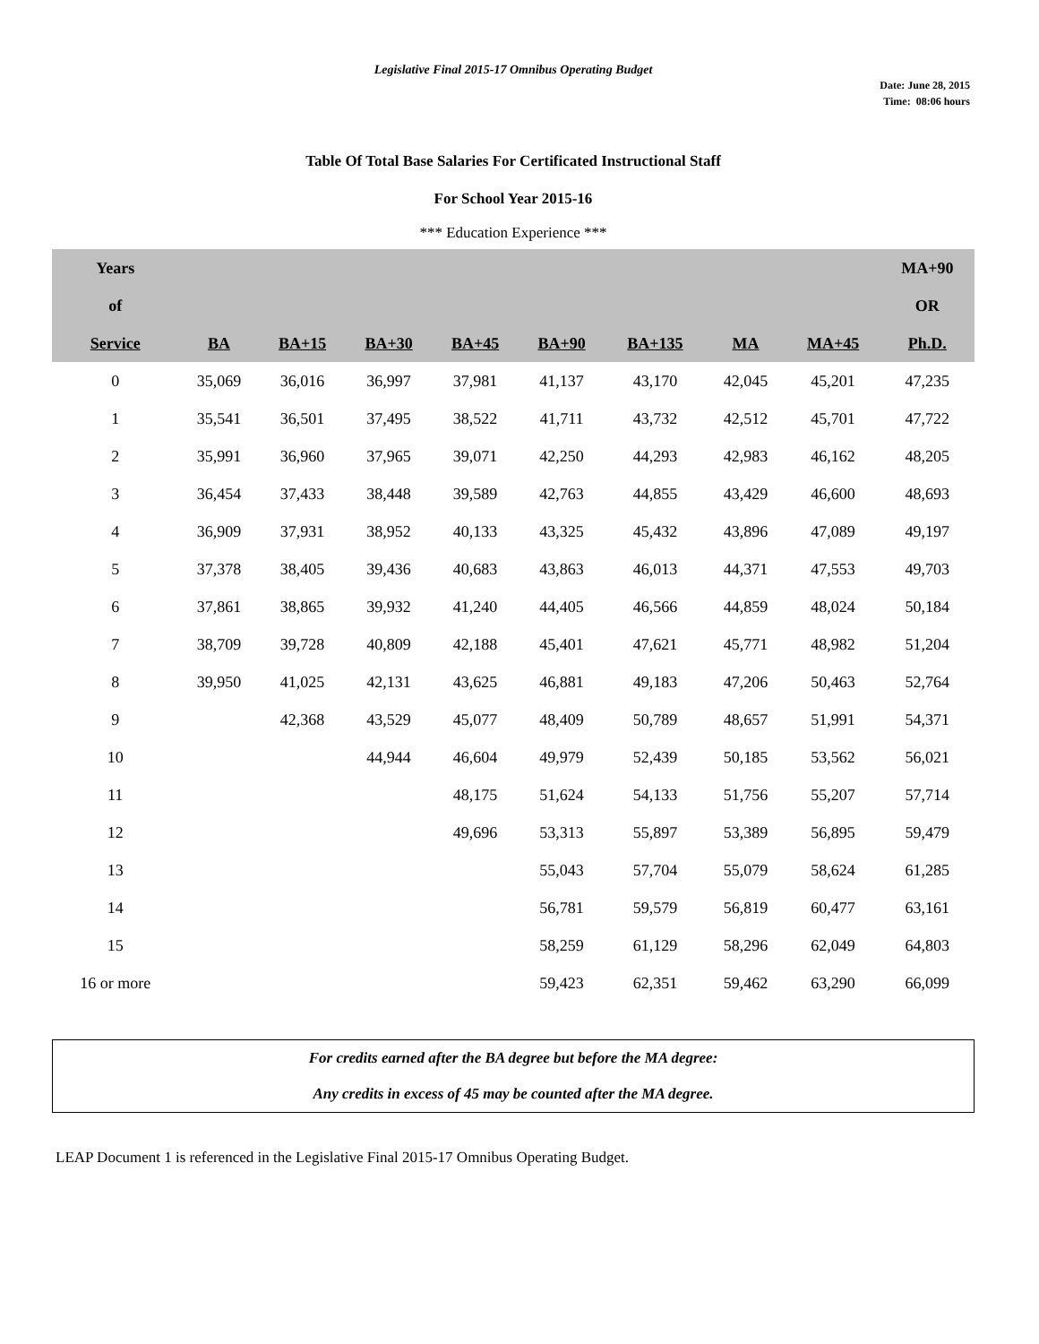Legislative Final 2015-17 Omnibus Operating Budget
Date: June 28, 2015
Time: 08:06 hours
Table Of Total Base Salaries For Certificated Instructional Staff
For School Year 2015-16
*** Education Experience ***
| Years | | | | | | | | | MA+90 |
| --- | --- | --- | --- | --- | --- | --- | --- | --- | --- |
| of | | | | | | | | | OR |
| Service | BA | BA+15 | BA+30 | BA+45 | BA+90 | BA+135 | MA | MA+45 | Ph.D. |
| 0 | 35,069 | 36,016 | 36,997 | 37,981 | 41,137 | 43,170 | 42,045 | 45,201 | 47,235 |
| 1 | 35,541 | 36,501 | 37,495 | 38,522 | 41,711 | 43,732 | 42,512 | 45,701 | 47,722 |
| 2 | 35,991 | 36,960 | 37,965 | 39,071 | 42,250 | 44,293 | 42,983 | 46,162 | 48,205 |
| 3 | 36,454 | 37,433 | 38,448 | 39,589 | 42,763 | 44,855 | 43,429 | 46,600 | 48,693 |
| 4 | 36,909 | 37,931 | 38,952 | 40,133 | 43,325 | 45,432 | 43,896 | 47,089 | 49,197 |
| 5 | 37,378 | 38,405 | 39,436 | 40,683 | 43,863 | 46,013 | 44,371 | 47,553 | 49,703 |
| 6 | 37,861 | 38,865 | 39,932 | 41,240 | 44,405 | 46,566 | 44,859 | 48,024 | 50,184 |
| 7 | 38,709 | 39,728 | 40,809 | 42,188 | 45,401 | 47,621 | 45,771 | 48,982 | 51,204 |
| 8 | 39,950 | 41,025 | 42,131 | 43,625 | 46,881 | 49,183 | 47,206 | 50,463 | 52,764 |
| 9 | | 42,368 | 43,529 | 45,077 | 48,409 | 50,789 | 48,657 | 51,991 | 54,371 |
| 10 | | | 44,944 | 46,604 | 49,979 | 52,439 | 50,185 | 53,562 | 56,021 |
| 11 | | | | 48,175 | 51,624 | 54,133 | 51,756 | 55,207 | 57,714 |
| 12 | | | | 49,696 | 53,313 | 55,897 | 53,389 | 56,895 | 59,479 |
| 13 | | | | | 55,043 | 57,704 | 55,079 | 58,624 | 61,285 |
| 14 | | | | | 56,781 | 59,579 | 56,819 | 60,477 | 63,161 |
| 15 | | | | | 58,259 | 61,129 | 58,296 | 62,049 | 64,803 |
| 16 or more | | | | | 59,423 | 62,351 | 59,462 | 63,290 | 66,099 |
For credits earned after the BA degree but before the MA degree:
Any credits in excess of 45 may be counted after the MA degree.
LEAP Document 1 is referenced in the Legislative Final 2015-17 Omnibus Operating Budget.